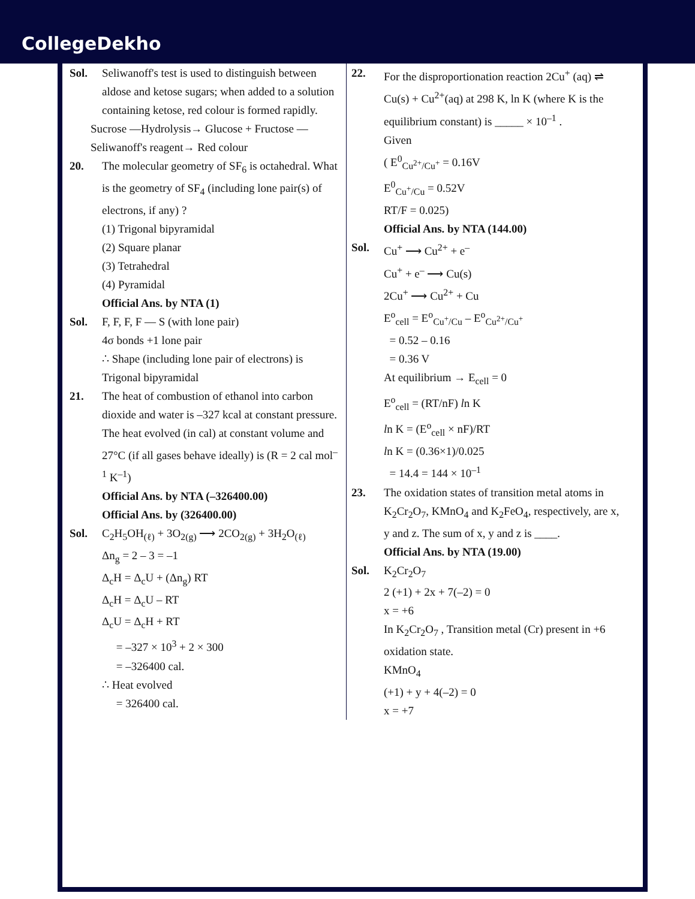CollegeDekho
Sol. Seliwanoff's test is used to distinguish between aldose and ketose sugars; when added to a solution containing ketose, red colour is formed rapidly.
Sucrose —Hydrolysis→ Glucose + Fructose —Seliwanoff's reagent→ Red colour
20. The molecular geometry of SF<sub>6</sub> is octahedral. What is the geometry of SF<sub>4</sub> (including lone pair(s) of electrons, if any) ?
(1) Trigonal bipyramidal
(2) Square planar
(3) Tetrahedral
(4) Pyramidal
Official Ans. by NTA (1)
Sol. F, F, F, F — S (with lone pair)
4σ bonds +1 lone pair
∴ Shape (including lone pair of electrons) is Trigonal bipyramidal
21. The heat of combustion of ethanol into carbon dioxide and water is –327 kcal at constant pressure. The heat evolved (in cal) at constant volume and 27°C (if all gases behave ideally) is (R = 2 cal mol<sup>–1</sup> K<sup>–1</sup>)
Official Ans. by NTA (–326400.00)
Official Ans. by (326400.00)
Sol. C<sub>2</sub>H<sub>5</sub>OH<sub>(ℓ)</sub> + 3O<sub>2(g)</sub> ⟶ 2CO<sub>2(g)</sub> + 3H<sub>2</sub>O<sub>(ℓ)</sub>
Δn<sub>g</sub> = 2 – 3 = –1
Δ<sub>c</sub>H = Δ<sub>c</sub>U + (Δn<sub>g</sub>) RT
Δ<sub>c</sub>H = Δ<sub>c</sub>U – RT
Δ<sub>c</sub>U = Δ<sub>c</sub>H + RT
= –327 × 10<sup>3</sup> + 2 × 300
= –326400 cal.
∴ Heat evolved
= 326400 cal.
22. For the disproportionation reaction 2Cu<sup>+</sup> (aq) ⇌ Cu(s) + Cu<sup>2+</sup>(aq) at 298 K, ln K (where K is the equilibrium constant) is _____ × 10<sup>–1</sup> .
Given
( E<sup>0</sup><sub>Cu<sup>2+</sup>/Cu<sup>+</sup></sub> = 0.16V
E<sup>0</sup><sub>Cu<sup>+</sup>/Cu</sub> = 0.52V
RT/F = 0.025)
Official Ans. by NTA (144.00)
Sol. Cu<sup>+</sup> ⟶ Cu<sup>2+</sup> + e<sup>–</sup>
Cu<sup>+</sup> + e<sup>–</sup> ⟶ Cu(s)
2Cu<sup>+</sup> ⟶ Cu<sup>2+</sup> + Cu
E<sup>o</sup><sub>cell</sub> = E<sup>o</sup><sub>Cu<sup>+</sup>/Cu</sub> – E<sup>o</sup><sub>Cu<sup>2+</sup>/Cu<sup>+</sup></sub>
= 0.52 – 0.16
= 0.36 V
At equilibrium → E<sub>cell</sub> = 0
E<sup>o</sup><sub>cell</sub> = (RT/nF) ln K
ln K = (E<sup>o</sup><sub>cell</sub> × nF)/RT
ln K = (0.36×1)/0.025
= 14.4 = 144 × 10<sup>–1</sup>
23. The oxidation states of transition metal atoms in K<sub>2</sub>Cr<sub>2</sub>O<sub>7</sub>, KMnO<sub>4</sub> and K<sub>2</sub>FeO<sub>4</sub>, respectively, are x, y and z. The sum of x, y and z is ____.
Official Ans. by NTA (19.00)
Sol. K<sub>2</sub>Cr<sub>2</sub>O<sub>7</sub>
2 (+1) + 2x + 7(–2) = 0
x = +6
In K<sub>2</sub>Cr<sub>2</sub>O<sub>7</sub> , Transition metal (Cr) present in +6 oxidation state.
KMnO<sub>4</sub>
(+1) + y + 4(–2) = 0
x = +7